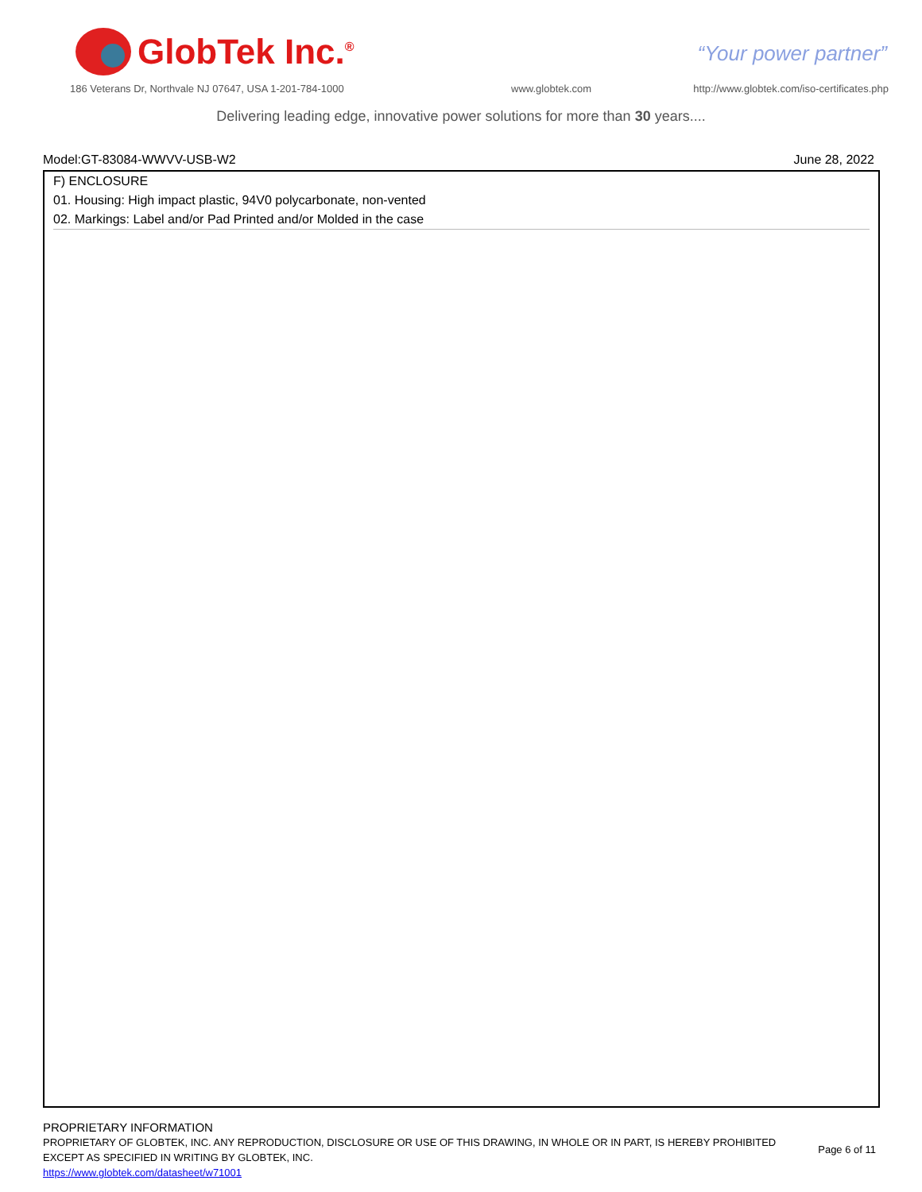GlobTek Inc.<sup>®</sup>
“Your power partner”
186 Veterans Dr, Northvale NJ 07647, USA 1-201-784-1000
www.globtek.com
http://www.globtek.com/iso-certificates.php
Delivering leading edge, innovative power solutions for more than 30 years....
Model:GT-83084-WWVV-USB-W2 June 28, 2022
F) ENCLOSURE
01. Housing: High impact plastic, 94V0 polycarbonate, non-vented
02. Markings: Label and/or Pad Printed and/or Molded in the case
PROPRIETARY INFORMATION
PROPRIETARY OF GLOBTEK, INC. ANY REPRODUCTION, DISCLOSURE OR USE OF THIS DRAWING, IN WHOLE OR IN PART, IS HEREBY PROHIBITED
EXCEPT AS SPECIFIED IN WRITING BY GLOBTEK, INC.
https://www.globtek.com/datasheet/w71001
Page 6 of 11